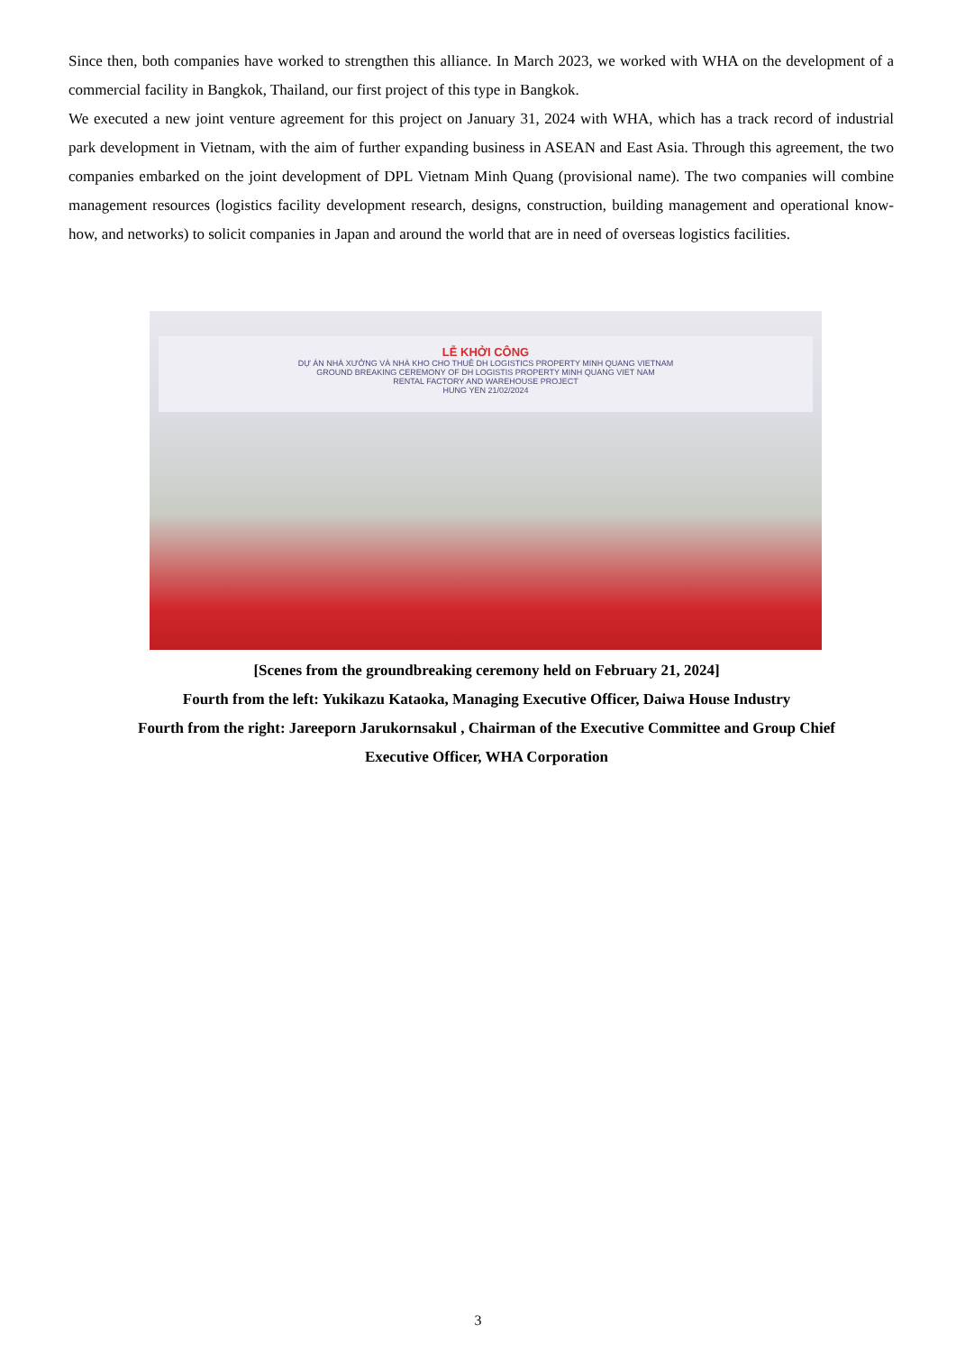Since then, both companies have worked to strengthen this alliance. In March 2023, we worked with WHA on the development of a commercial facility in Bangkok, Thailand, our first project of this type in Bangkok.
We executed a new joint venture agreement for this project on January 31, 2024 with WHA, which has a track record of industrial park development in Vietnam, with the aim of further expanding business in ASEAN and East Asia. Through this agreement, the two companies embarked on the joint development of DPL Vietnam Minh Quang (provisional name). The two companies will combine management resources (logistics facility development research, designs, construction, building management and operational know-how, and networks) to solicit companies in Japan and around the world that are in need of overseas logistics facilities.
LỄ KHỞI CÔNG
DỰ ÁN NHÀ XƯỞNG VÀ NHÀ KHO CHO THUÊ DH LOGISTICS PROPERTY MINH QUANG VIETNAM
GROUND BREAKING CEREMONY OF DH LOGISTIS PROPERTY MINH QUANG VIET NAM
RENTAL FACTORY AND WAREHOUSE PROJECT
HUNG YEN 21/02/2024
[Scenes from the groundbreaking ceremony held on February 21, 2024]
Fourth from the left: Yukikazu Kataoka, Managing Executive Officer, Daiwa House Industry
Fourth from the right: Jareeporn Jarukornsakul , Chairman of the Executive Committee and Group Chief Executive Officer, WHA Corporation
3